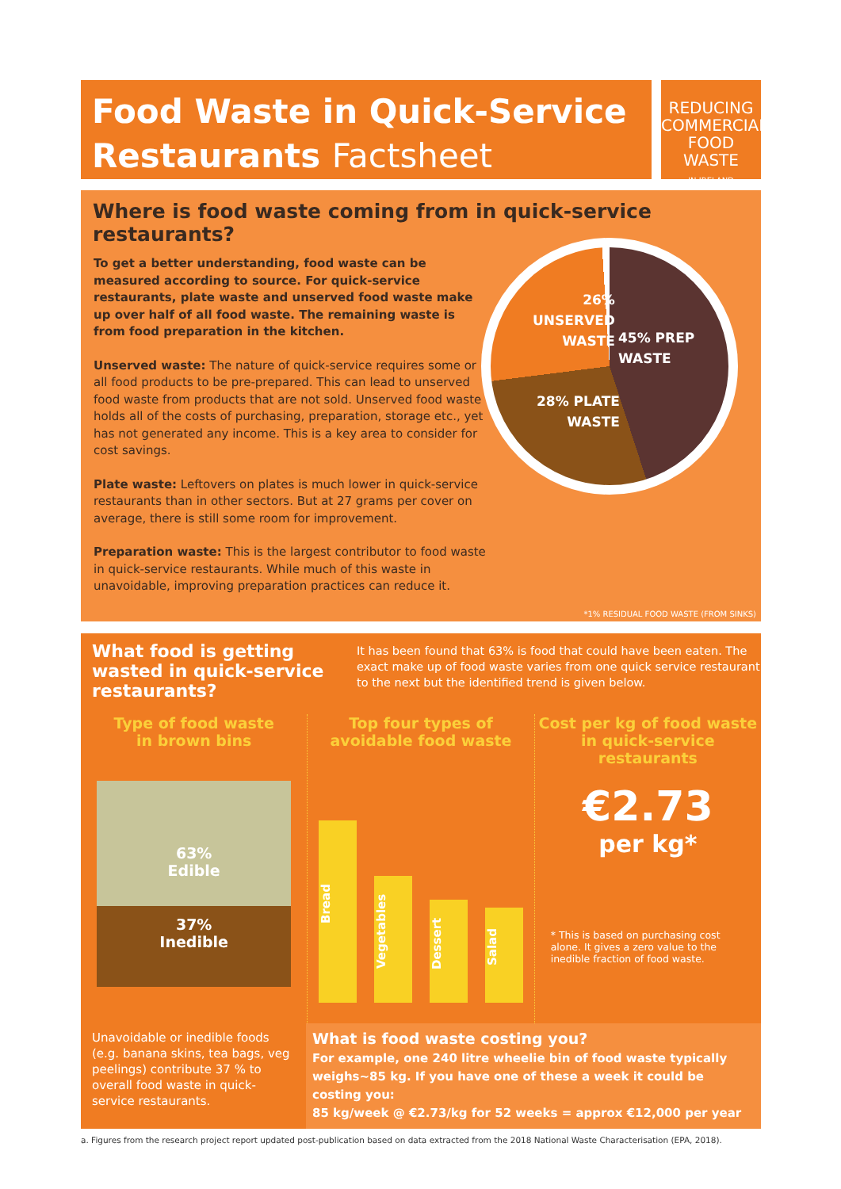Food Waste in Quick-Service
Restaurants Factsheet
REDUCING
COMMERCIAL
FOOD WASTE
IN IRELAND
Where is food waste coming from in quick-service restaurants?
To get a better understanding, food waste can be measured according to source. For quick-service restaurants, plate waste and unserved food waste make up over half of all food waste. The remaining waste is from food preparation in the kitchen.
Unserved waste: The nature of quick-service requires some or all food products to be pre-prepared. This can lead to unserved food waste from products that are not sold. Unserved food waste holds all of the costs of purchasing, preparation, storage etc., yet has not generated any income. This is a key area to consider for cost savings.
Plate waste: Leftovers on plates is much lower in quick-service restaurants than in other sectors. But at 27 grams per cover on average, there is still some room for improvement.
Preparation waste: This is the largest contributor to food waste in quick-service restaurants. While much of this waste in unavoidable, improving preparation practices can reduce it.
26%
UNSERVED
WASTE
45% PREP
WASTE
28% PLATE
WASTE
*1% RESIDUAL FOOD WASTE (FROM SINKS)
What food is getting wasted in quick-service restaurants?
It has been found that 63% is food that could have been eaten. The exact make up of food waste varies from one quick service restaurant to the next but the identified trend is given below.
Type of food waste
in brown bins
63%
Edible
37%
Inedible
Top four types of
avoidable food waste
Bread
Vegetables
Dessert
Salad
Cost per kg of food waste
in quick-service
restaurants
€2.73
per kg*
* This is based on purchasing cost alone. It gives a zero value to the inedible fraction of food waste.
Unavoidable or inedible foods (e.g. banana skins, tea bags, veg peelings) contribute 37 % to overall food waste in quick-service restaurants.
What is food waste costing you?
For example, one 240 litre wheelie bin of food waste typically weighs~85 kg. If you have one of these a week it could be costing you:
85 kg/week @ €2.73/kg for 52 weeks = approx €12,000 per year
a. Figures from the research project report updated post-publication based on data extracted from the 2018 National Waste Characterisation (EPA, 2018).